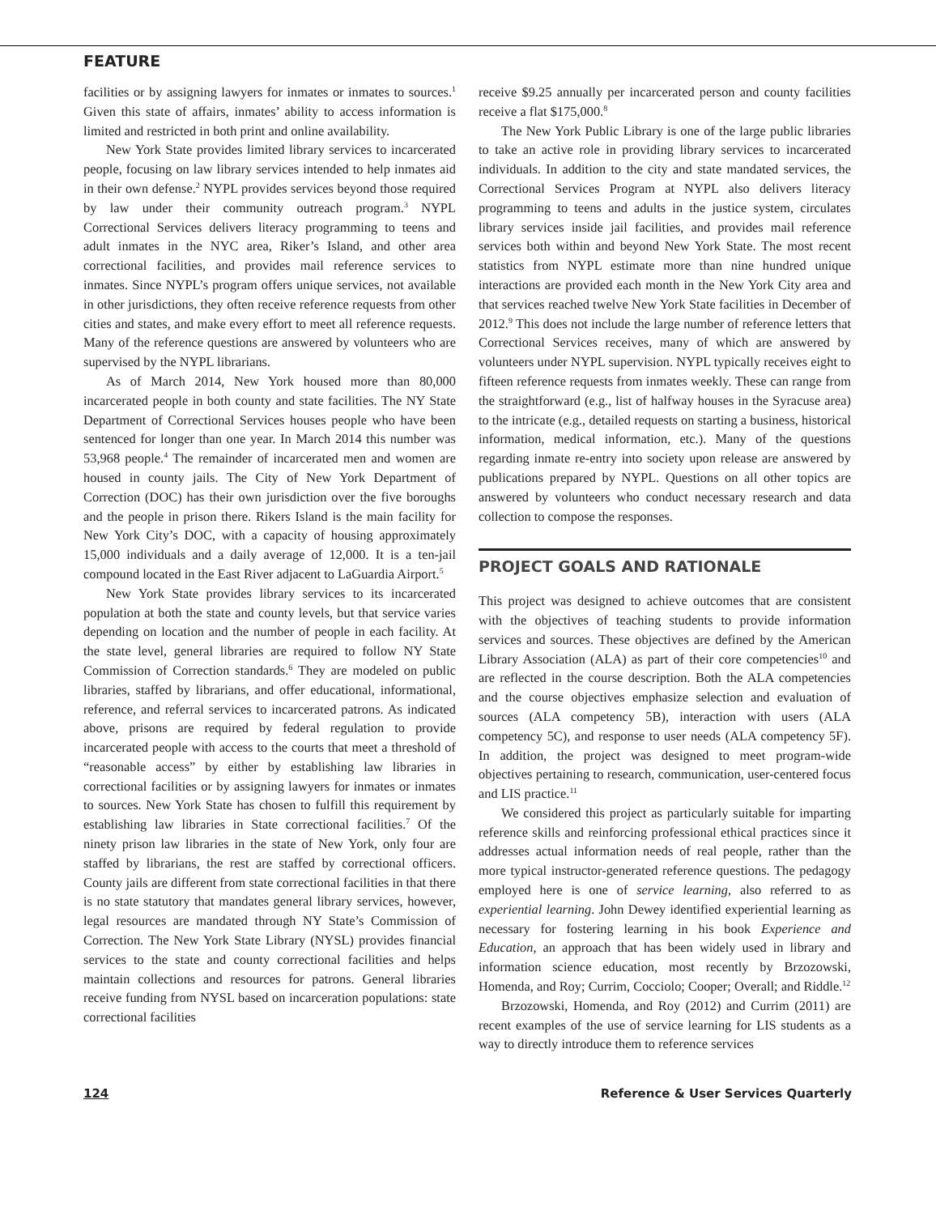FEATURE
facilities or by assigning lawyers for inmates or inmates to sources.<sup>1</sup> Given this state of affairs, inmates’ ability to access information is limited and restricted in both print and online availability.
New York State provides limited library services to incarcerated people, focusing on law library services intended to help inmates aid in their own defense.<sup>2</sup> NYPL provides services beyond those required by law under their community outreach program.<sup>3</sup> NYPL Correctional Services delivers literacy programming to teens and adult inmates in the NYC area, Riker’s Island, and other area correctional facilities, and provides mail reference services to inmates. Since NYPL’s program offers unique services, not available in other jurisdictions, they often receive reference requests from other cities and states, and make every effort to meet all reference requests. Many of the reference questions are answered by volunteers who are supervised by the NYPL librarians.
As of March 2014, New York housed more than 80,000 incarcerated people in both county and state facilities. The NY State Department of Correctional Services houses people who have been sentenced for longer than one year. In March 2014 this number was 53,968 people.<sup>4</sup> The remainder of incarcerated men and women are housed in county jails. The City of New York Department of Correction (DOC) has their own jurisdiction over the five boroughs and the people in prison there. Rikers Island is the main facility for New York City’s DOC, with a capacity of housing approximately 15,000 individuals and a daily average of 12,000. It is a ten-jail compound located in the East River adjacent to LaGuardia Airport.<sup>5</sup>
New York State provides library services to its incarcerated population at both the state and county levels, but that service varies depending on location and the number of people in each facility. At the state level, general libraries are required to follow NY State Commission of Correction standards.<sup>6</sup> They are modeled on public libraries, staffed by librarians, and offer educational, informational, reference, and referral services to incarcerated patrons. As indicated above, prisons are required by federal regulation to provide incarcerated people with access to the courts that meet a threshold of “reasonable access” by either by establishing law libraries in correctional facilities or by assigning lawyers for inmates or inmates to sources. New York State has chosen to fulfill this requirement by establishing law libraries in State correctional facilities.<sup>7</sup> Of the ninety prison law libraries in the state of New York, only four are staffed by librarians, the rest are staffed by correctional officers. County jails are different from state correctional facilities in that there is no state statutory that mandates general library services, however, legal resources are mandated through NY State’s Commission of Correction. The New York State Library (NYSL) provides financial services to the state and county correctional facilities and helps maintain collections and resources for patrons. General libraries receive funding from NYSL based on incarceration populations: state correctional facilities
receive $9.25 annually per incarcerated person and county facilities receive a flat $175,000.<sup>8</sup>
The New York Public Library is one of the large public libraries to take an active role in providing library services to incarcerated individuals. In addition to the city and state mandated services, the Correctional Services Program at NYPL also delivers literacy programming to teens and adults in the justice system, circulates library services inside jail facilities, and provides mail reference services both within and beyond New York State. The most recent statistics from NYPL estimate more than nine hundred unique interactions are provided each month in the New York City area and that services reached twelve New York State facilities in December of 2012.<sup>9</sup> This does not include the large number of reference letters that Correctional Services receives, many of which are answered by volunteers under NYPL supervision. NYPL typically receives eight to fifteen reference requests from inmates weekly. These can range from the straightforward (e.g., list of halfway houses in the Syracuse area) to the intricate (e.g., detailed requests on starting a business, historical information, medical information, etc.). Many of the questions regarding inmate re-entry into society upon release are answered by publications prepared by NYPL. Questions on all other topics are answered by volunteers who conduct necessary research and data collection to compose the responses.
PROJECT GOALS AND RATIONALE
This project was designed to achieve outcomes that are consistent with the objectives of teaching students to provide information services and sources. These objectives are defined by the American Library Association (ALA) as part of their core competencies<sup>10</sup> and are reflected in the course description. Both the ALA competencies and the course objectives emphasize selection and evaluation of sources (ALA competency 5B), interaction with users (ALA competency 5C), and response to user needs (ALA competency 5F). In addition, the project was designed to meet program-wide objectives pertaining to research, communication, user-centered focus and LIS practice.<sup>11</sup>
We considered this project as particularly suitable for imparting reference skills and reinforcing professional ethical practices since it addresses actual information needs of real people, rather than the more typical instructor-generated reference questions. The pedagogy employed here is one of service learning, also referred to as experiential learning. John Dewey identified experiential learning as necessary for fostering learning in his book Experience and Education, an approach that has been widely used in library and information science education, most recently by Brzozowski, Homenda, and Roy; Currim, Cocciolo; Cooper; Overall; and Riddle.<sup>12</sup>
Brzozowski, Homenda, and Roy (2012) and Currim (2011) are recent examples of the use of service learning for LIS students as a way to directly introduce them to reference services
124 Reference & User Services Quarterly